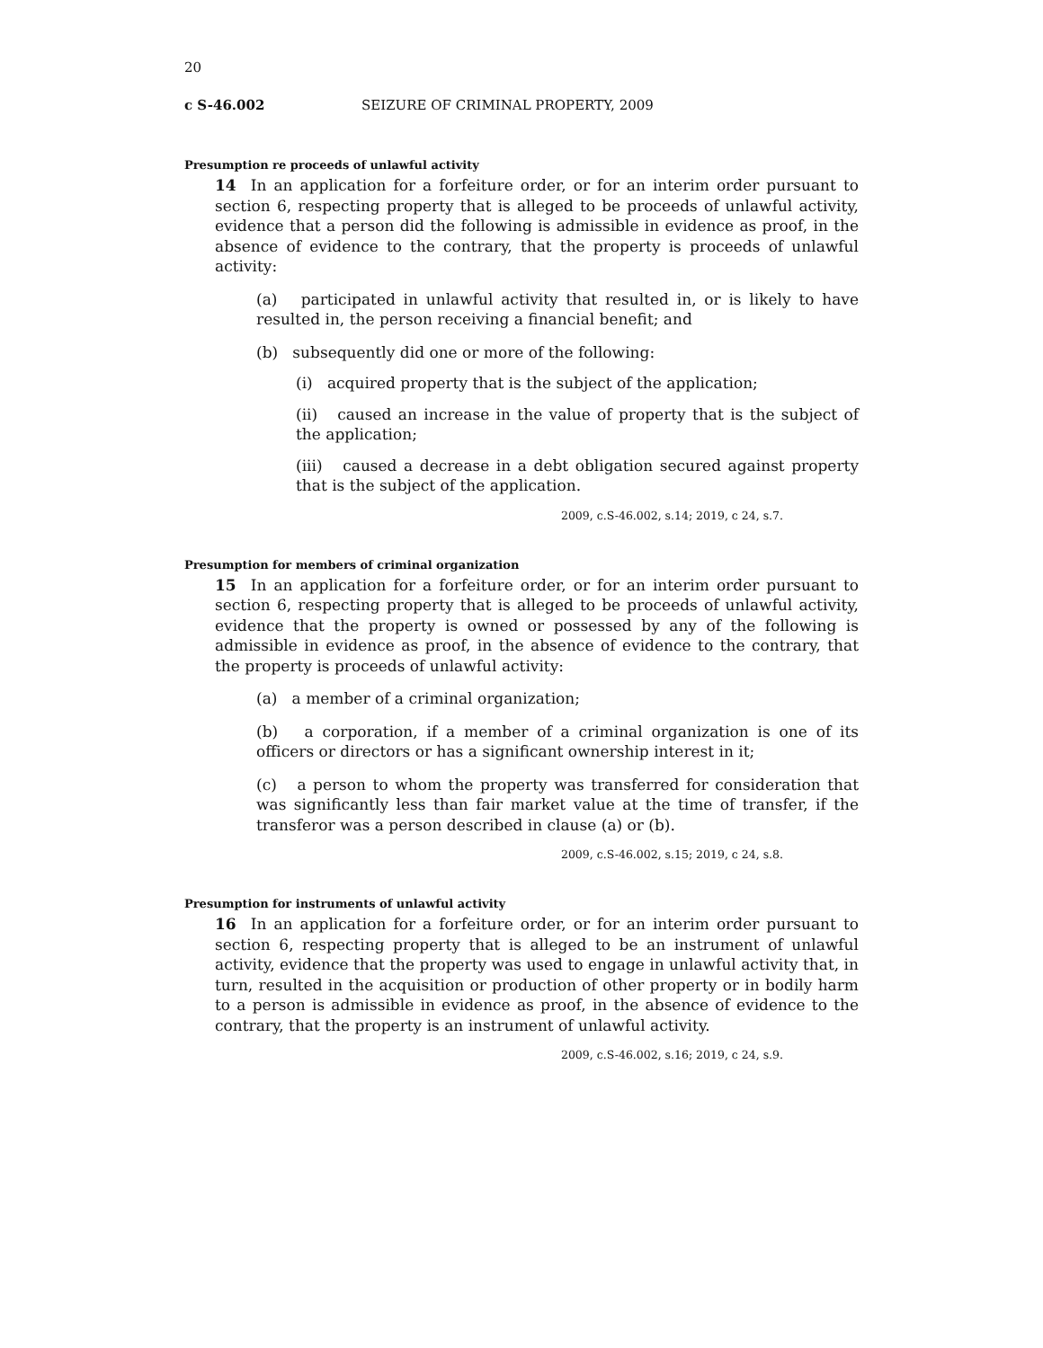20
c S-46.002 SEIZURE OF CRIMINAL PROPERTY, 2009
Presumption re proceeds of unlawful activity
14 In an application for a forfeiture order, or for an interim order pursuant to section 6, respecting property that is alleged to be proceeds of unlawful activity, evidence that a person did the following is admissible in evidence as proof, in the absence of evidence to the contrary, that the property is proceeds of unlawful activity:
(a) participated in unlawful activity that resulted in, or is likely to have resulted in, the person receiving a financial benefit; and
(b) subsequently did one or more of the following:
(i) acquired property that is the subject of the application;
(ii) caused an increase in the value of property that is the subject of the application;
(iii) caused a decrease in a debt obligation secured against property that is the subject of the application.
2009, c.S-46.002, s.14; 2019, c 24, s.7.
Presumption for members of criminal organization
15 In an application for a forfeiture order, or for an interim order pursuant to section 6, respecting property that is alleged to be proceeds of unlawful activity, evidence that the property is owned or possessed by any of the following is admissible in evidence as proof, in the absence of evidence to the contrary, that the property is proceeds of unlawful activity:
(a) a member of a criminal organization;
(b) a corporation, if a member of a criminal organization is one of its officers or directors or has a significant ownership interest in it;
(c) a person to whom the property was transferred for consideration that was significantly less than fair market value at the time of transfer, if the transferor was a person described in clause (a) or (b).
2009, c.S-46.002, s.15; 2019, c 24, s.8.
Presumption for instruments of unlawful activity
16 In an application for a forfeiture order, or for an interim order pursuant to section 6, respecting property that is alleged to be an instrument of unlawful activity, evidence that the property was used to engage in unlawful activity that, in turn, resulted in the acquisition or production of other property or in bodily harm to a person is admissible in evidence as proof, in the absence of evidence to the contrary, that the property is an instrument of unlawful activity.
2009, c.S-46.002, s.16; 2019, c 24, s.9.